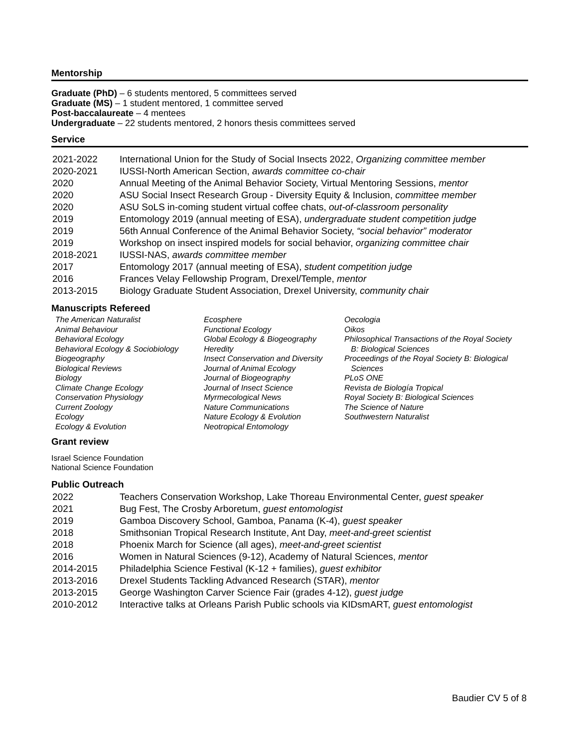Mentorship
Graduate (PhD) – 6 students mentored, 5 committees served
Graduate (MS) – 1 student mentored, 1 committee served
Post-baccalaureate – 4 mentees
Undergraduate – 22 students mentored, 2 honors thesis committees served
Service
| 2021-2022 | International Union for the Study of Social Insects 2022, Organizing committee member |
| 2020-2021 | IUSSI-North American Section, awards committee co-chair |
| 2020 | Annual Meeting of the Animal Behavior Society, Virtual Mentoring Sessions, mentor |
| 2020 | ASU Social Insect Research Group - Diversity Equity & Inclusion, committee member |
| 2020 | ASU SoLS in-coming student virtual coffee chats, out-of-classroom personality |
| 2019 | Entomology 2019 (annual meeting of ESA), undergraduate student competition judge |
| 2019 | 56th Annual Conference of the Animal Behavior Society, “social behavior” moderator |
| 2019 | Workshop on insect inspired models for social behavior, organizing committee chair |
| 2018-2021 | IUSSI-NAS, awards committee member |
| 2017 | Entomology 2017 (annual meeting of ESA), student competition judge |
| 2016 | Frances Velay Fellowship Program, Drexel/Temple, mentor |
| 2013-2015 | Biology Graduate Student Association, Drexel University, community chair |
Manuscripts Refereed
The American Naturalist
Animal Behaviour
Behavioral Ecology
Behavioral Ecology & Sociobiology
Biogeography
Biological Reviews
Biology
Climate Change Ecology
Conservation Physiology
Current Zoology
Ecology
Ecology & Evolution
Ecosphere
Functional Ecology
Global Ecology & Biogeography
Heredity
Insect Conservation and Diversity
Journal of Animal Ecology
Journal of Biogeography
Journal of Insect Science
Myrmecological News
Nature Communications
Nature Ecology & Evolution
Neotropical Entomology
Oecologia
Oikos
Philosophical Transactions of the Royal Society
B: Biological Sciences
Proceedings of the Royal Society B: Biological
Sciences
PLoS ONE
Revista de Biología Tropical
Royal Society B: Biological Sciences
The Science of Nature
Southwestern Naturalist
Grant review
Israel Science Foundation
National Science Foundation
Public Outreach
| 2022 | Teachers Conservation Workshop, Lake Thoreau Environmental Center, guest speaker |
| 2021 | Bug Fest, The Crosby Arboretum, guest entomologist |
| 2019 | Gamboa Discovery School, Gamboa, Panama (K-4), guest speaker |
| 2018 | Smithsonian Tropical Research Institute, Ant Day, meet-and-greet scientist |
| 2018 | Phoenix March for Science (all ages), meet-and-greet scientist |
| 2016 | Women in Natural Sciences (9-12), Academy of Natural Sciences, mentor |
| 2014-2015 | Philadelphia Science Festival (K-12 + families), guest exhibitor |
| 2013-2016 | Drexel Students Tackling Advanced Research (STAR), mentor |
| 2013-2015 | George Washington Carver Science Fair (grades 4-12), guest judge |
| 2010-2012 | Interactive talks at Orleans Parish Public schools via KIDsmART, guest entomologist |
Baudier CV 5 of 8